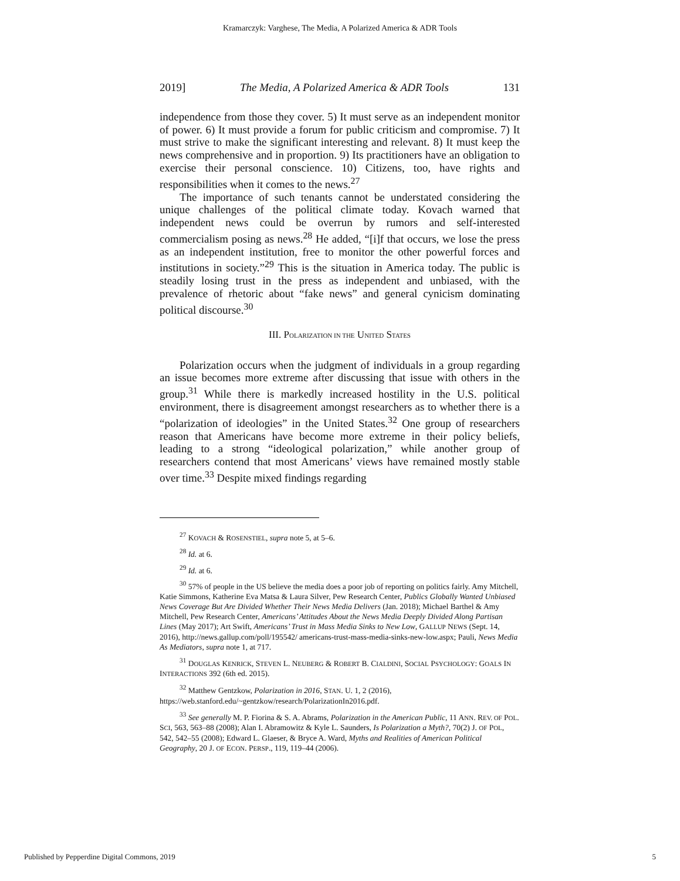Kramarczyk: Varghese, The Media, A Polarized America & ADR Tools
2019] The Media, A Polarized America & ADR Tools 131
independence from those they cover. 5) It must serve as an independent monitor of power. 6) It must provide a forum for public criticism and compromise. 7) It must strive to make the significant interesting and relevant. 8) It must keep the news comprehensive and in proportion. 9) Its practitioners have an obligation to exercise their personal conscience. 10) Citizens, too, have rights and responsibilities when it comes to the news.<sup>27</sup>
The importance of such tenants cannot be understated considering the unique challenges of the political climate today. Kovach warned that independent news could be overrun by rumors and self-interested commercialism posing as news.<sup>28</sup> He added, “[i]f that occurs, we lose the press as an independent institution, free to monitor the other powerful forces and institutions in society.”<sup>29</sup> This is the situation in America today. The public is steadily losing trust in the press as independent and unbiased, with the prevalence of rhetoric about “fake news” and general cynicism dominating political discourse.<sup>30</sup>
III. POLARIZATION IN THE UNITED STATES
Polarization occurs when the judgment of individuals in a group regarding an issue becomes more extreme after discussing that issue with others in the group.<sup>31</sup> While there is markedly increased hostility in the U.S. political environment, there is disagreement amongst researchers as to whether there is a “polarization of ideologies” in the United States.<sup>32</sup> One group of researchers reason that Americans have become more extreme in their policy beliefs, leading to a strong “ideological polarization,” while another group of researchers contend that most Americans’ views have remained mostly stable over time.<sup>33</sup> Despite mixed findings regarding
<sup>27</sup> KOVACH & ROSENSTIEL, supra note 5, at 5–6.
<sup>28</sup> Id. at 6.
<sup>29</sup> Id. at 6.
<sup>30</sup> 57% of people in the US believe the media does a poor job of reporting on politics fairly. Amy Mitchell, Katie Simmons, Katherine Eva Matsa & Laura Silver, Pew Research Center, Publics Globally Wanted Unbiased News Coverage But Are Divided Whether Their News Media Delivers (Jan. 2018); Michael Barthel & Amy Mitchell, Pew Research Center, Americans’ Attitudes About the News Media Deeply Divided Along Partisan Lines (May 2017); Art Swift, Americans’ Trust in Mass Media Sinks to New Low, GALLUP NEWS (Sept. 14, 2016), http://news.gallup.com/poll/195542/ americans-trust-mass-media-sinks-new-low.aspx; Pauli, News Media As Mediators, supra note 1, at 717.
<sup>31</sup> DOUGLAS KENRICK, STEVEN L. NEUBERG & ROBERT B. CIALDINI, SOCIAL PSYCHOLOGY: GOALS IN INTERACTIONS 392 (6th ed. 2015).
<sup>32</sup> Matthew Gentzkow, Polarization in 2016, STAN. U. 1, 2 (2016), https://web.stanford.edu/~gentzkow/research/PolarizationIn2016.pdf.
<sup>33</sup> See generally M. P. Fiorina & S. A. Abrams, Polarization in the American Public, 11 ANN. REV. OF POL. SCI, 563, 563–88 (2008); Alan I. Abramowitz & Kyle L. Saunders, Is Polarization a Myth?, 70(2) J. OF POL, 542, 542–55 (2008); Edward L. Glaeser, & Bryce A. Ward, Myths and Realities of American Political Geography, 20 J. OF ECON. PERSP., 119, 119–44 (2006).
Published by Pepperdine Digital Commons, 2019 5